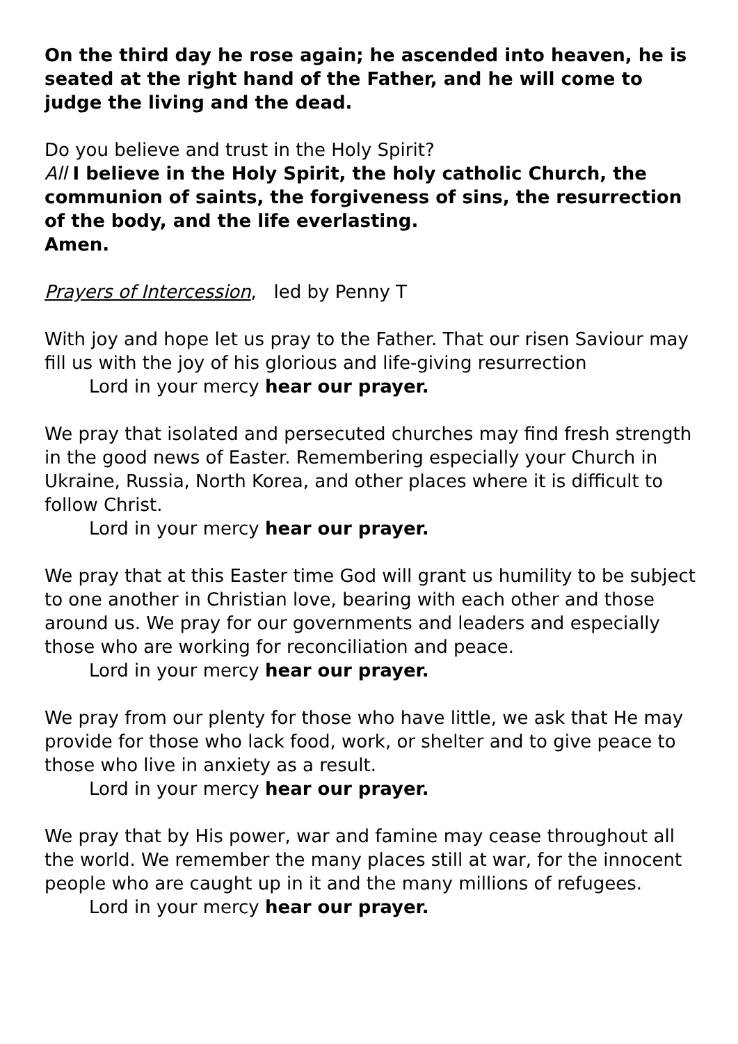On the third day he rose again; he ascended into heaven, he is seated at the right hand of the Father, and he will come to judge the living and the dead.
Do you believe and trust in the Holy Spirit?
All I believe in the Holy Spirit, the holy catholic Church, the communion of saints, the forgiveness of sins, the resurrection of the body, and the life everlasting.
Amen.
Prayers of Intercession, led by Penny T
With joy and hope let us pray to the Father. That our risen Saviour may fill us with the joy of his glorious and life-giving resurrection
Lord in your mercy hear our prayer.
We pray that isolated and persecuted churches may find fresh strength in the good news of Easter. Remembering especially your Church in Ukraine, Russia, North Korea, and other places where it is difficult to follow Christ.
Lord in your mercy hear our prayer.
We pray that at this Easter time God will grant us humility to be subject to one another in Christian love, bearing with each other and those around us. We pray for our governments and leaders and especially those who are working for reconciliation and peace.
Lord in your mercy hear our prayer.
We pray from our plenty for those who have little, we ask that He may provide for those who lack food, work, or shelter and to give peace to those who live in anxiety as a result.
Lord in your mercy hear our prayer.
We pray that by His power, war and famine may cease throughout all the world. We remember the many places still at war, for the innocent people who are caught up in it and the many millions of refugees.
Lord in your mercy hear our prayer.